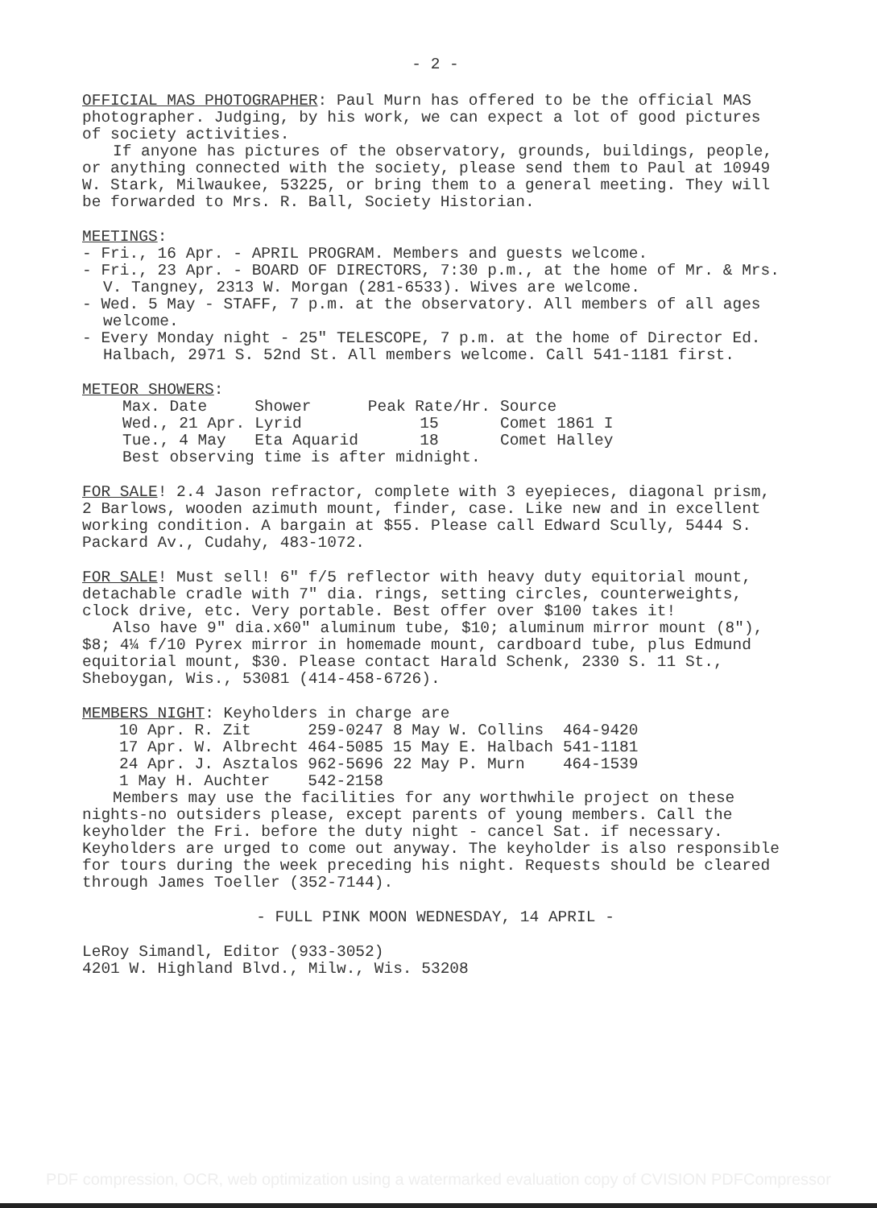- 2 -
OFFICIAL MAS PHOTOGRAPHER: Paul Murn has offered to be the official MAS photographer. Judging, by his work, we can expect a lot of good pictures of society activities.
If anyone has pictures of the observatory, grounds, buildings, people, or anything connected with the society, please send them to Paul at 10949 W. Stark, Milwaukee, 53225, or bring them to a general meeting. They will be forwarded to Mrs. R. Ball, Society Historian.
MEETINGS:
- Fri., 16 Apr. - APRIL PROGRAM. Members and guests welcome.
- Fri., 23 Apr. - BOARD OF DIRECTORS, 7:30 p.m., at the home of Mr. & Mrs. V. Tangney, 2313 W. Morgan (281-6533). Wives are welcome.
- Wed. 5 May - STAFF, 7 p.m. at the observatory. All members of all ages welcome.
- Every Monday night - 25" TELESCOPE, 7 p.m. at the home of Director Ed. Halbach, 2971 S. 52nd St. All members welcome. Call 541-1181 first.
METEOR SHOWERS:
| Max. Date | Shower | Peak Rate/Hr. | Source |
| --- | --- | --- | --- |
| Wed., 21 Apr. | Lyrid | 15 | Comet 1861 I |
| Tue., 4 May | Eta Aquarid | 18 | Comet Halley |
Best observing time is after midnight.
FOR SALE! 2.4 Jason refractor, complete with 3 eyepieces, diagonal prism, 2 Barlows, wooden azimuth mount, finder, case. Like new and in excellent working condition. A bargain at $55. Please call Edward Scully, 5444 S. Packard Av., Cudahy, 483-1072.
FOR SALE! Must sell! 6" f/5 reflector with heavy duty equitorial mount, detachable cradle with 7" dia. rings, setting circles, counterweights, clock drive, etc. Very portable. Best offer over $100 takes it!
Also have 9" dia.x60" aluminum tube, $10; aluminum mirror mount (8"), $8; 4¼ f/10 Pyrex mirror in homemade mount, cardboard tube, plus Edmund equitorial mount, $30. Please contact Harald Schenk, 2330 S. 11 St., Sheboygan, Wis., 53081 (414-458-6726).
MEMBERS NIGHT: Keyholders in charge are
| 10 Apr. R. Zit | 259-0247 | 8 May W. Collins | 464-9420 |
| 17 Apr. W. Albrecht | 464-5085 | 15 May E. Halbach | 541-1181 |
| 24 Apr. J. Asztalos | 962-5696 | 22 May P. Murn | 464-1539 |
| 1 May H. Auchter | 542-2158 | | |
Members may use the facilities for any worthwhile project on these nights-no outsiders please, except parents of young members. Call the keyholder the Fri. before the duty night - cancel Sat. if necessary. Keyholders are urged to come out anyway. The keyholder is also responsible for tours during the week preceding his night. Requests should be cleared through James Toeller (352-7144).
- FULL PINK MOON WEDNESDAY, 14 APRIL -
LeRoy Simandl, Editor (933-3052)
4201 W. Highland Blvd., Milw., Wis. 53208
PDF compression, OCR, web optimization using a watermarked evaluation copy of CVISION PDFCompressor